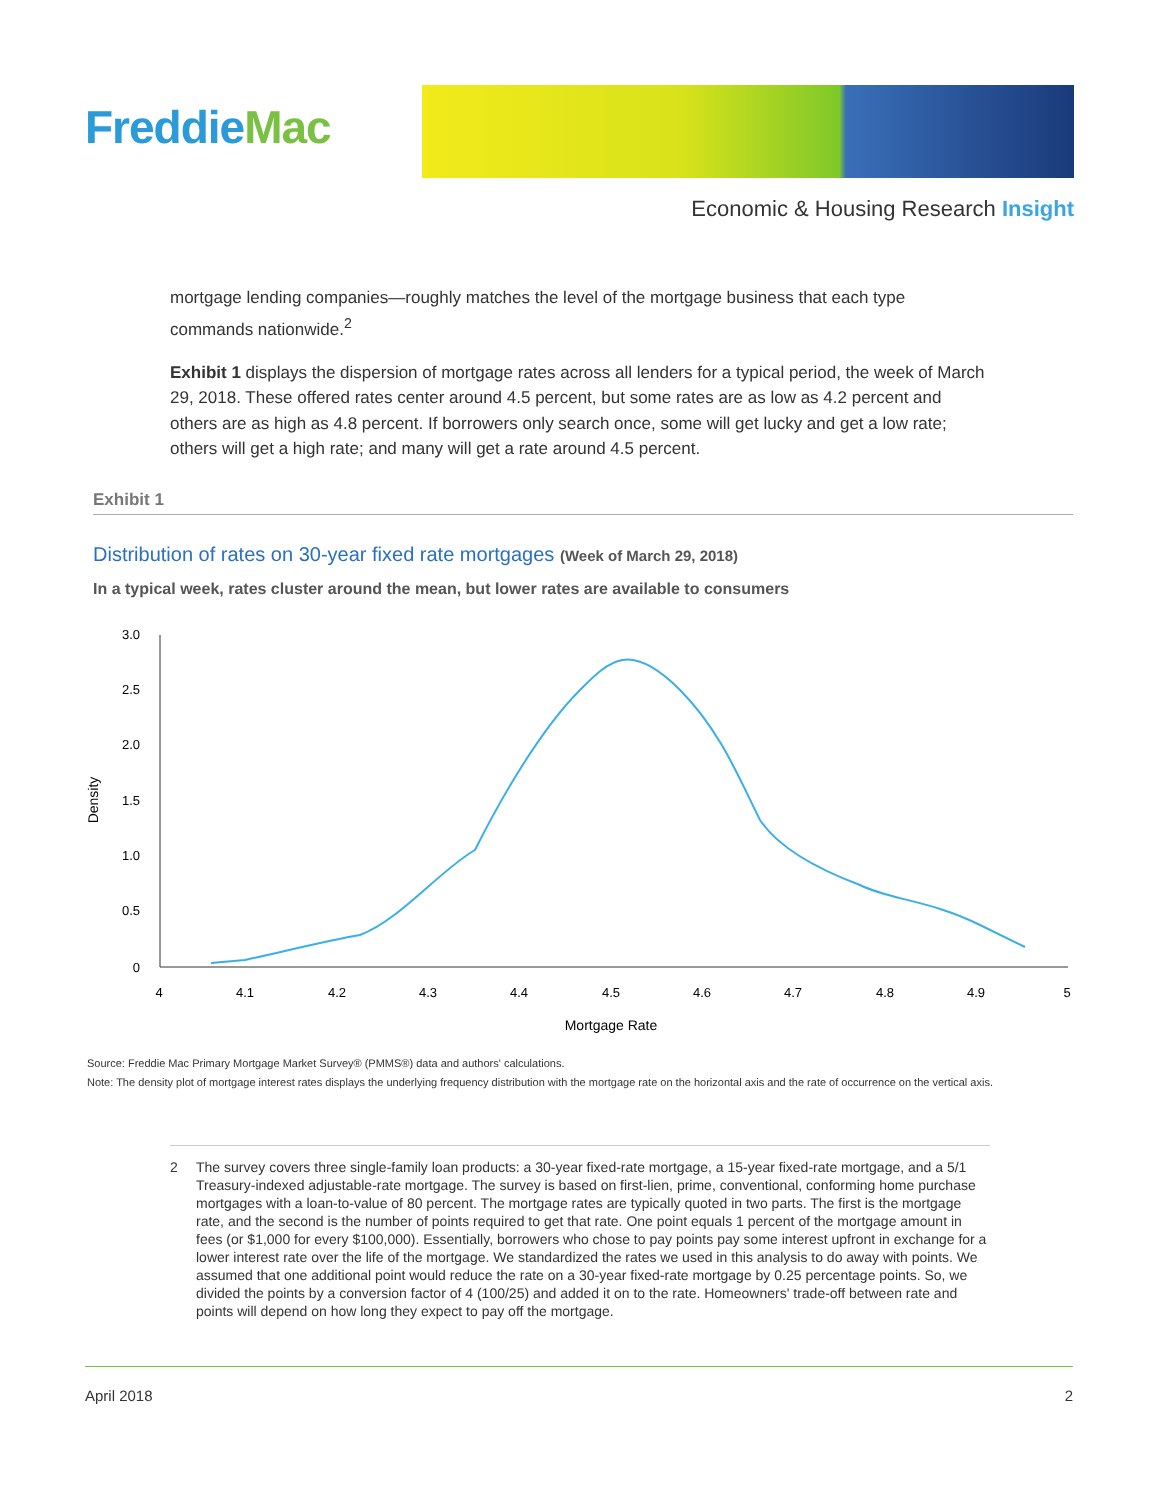FreddieMac
Economic & Housing Research Insight
mortgage lending companies—roughly matches the level of the mortgage business that each type commands nationwide.<sup>2</sup>
Exhibit 1 displays the dispersion of mortgage rates across all lenders for a typical period, the week of March 29, 2018. These offered rates center around 4.5 percent, but some rates are as low as 4.2 percent and others are as high as 4.8 percent. If borrowers only search once, some will get lucky and get a low rate; others will get a high rate; and many will get a rate around 4.5 percent.
Exhibit 1
Distribution of rates on 30-year fixed rate mortgages (Week of March 29, 2018)
In a typical week, rates cluster around the mean, but lower rates are available to consumers
3.0
2.5
2.0
1.5
1.0
0.5
0
4
4.1
4.2
4.3
4.4
4.5
4.6
4.7
4.8
4.9
5
Mortgage Rate
Density
Source: Freddie Mac Primary Mortgage Market Survey® (PMMS®) data and authors' calculations.
Note: The density plot of mortgage interest rates displays the underlying frequency distribution with the mortgage rate on the horizontal axis and the rate of occurrence on the vertical axis.
2 The survey covers three single-family loan products: a 30-year fixed-rate mortgage, a 15-year fixed-rate mortgage, and a 5/1 Treasury-indexed adjustable-rate mortgage. The survey is based on first-lien, prime, conventional, conforming home purchase mortgages with a loan-to-value of 80 percent. The mortgage rates are typically quoted in two parts. The first is the mortgage rate, and the second is the number of points required to get that rate. One point equals 1 percent of the mortgage amount in fees (or $1,000 for every $100,000). Essentially, borrowers who chose to pay points pay some interest upfront in exchange for a lower interest rate over the life of the mortgage. We standardized the rates we used in this analysis to do away with points. We assumed that one additional point would reduce the rate on a 30-year fixed-rate mortgage by 0.25 percentage points. So, we divided the points by a conversion factor of 4 (100/25) and added it on to the rate. Homeowners' trade-off between rate and points will depend on how long they expect to pay off the mortgage.
April 2018 2